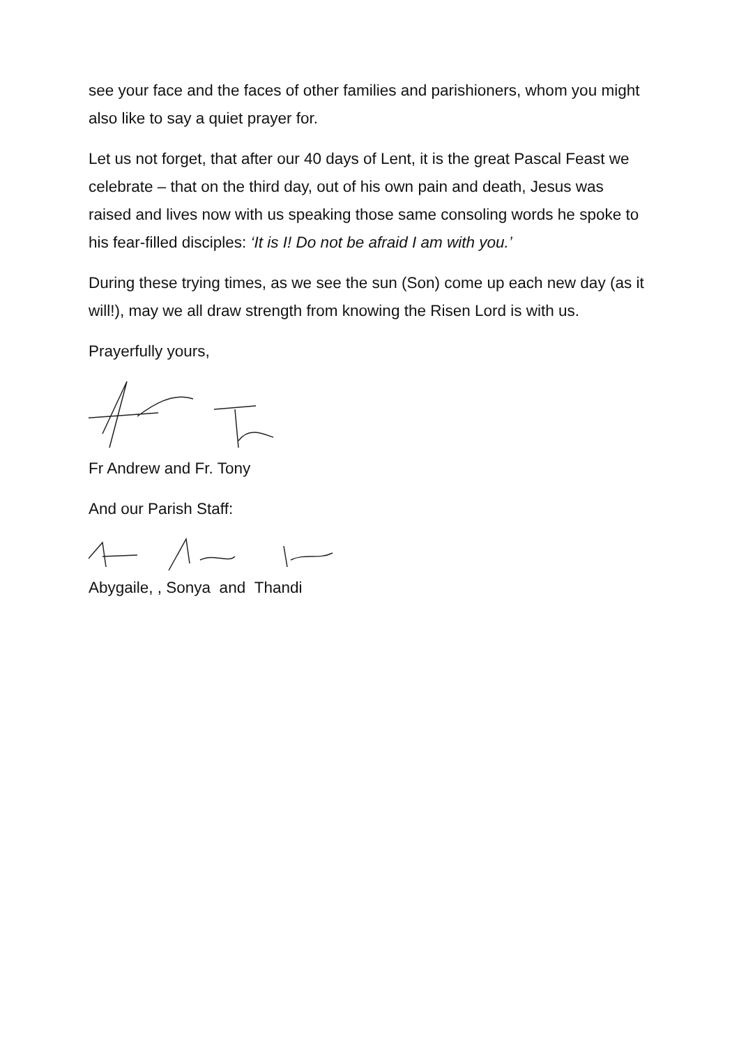see your face and the faces of other families and parishioners, whom you might also like to say a quiet prayer for.
Let us not forget, that after our 40 days of Lent, it is the great Pascal Feast we celebrate – that on the third day, out of his own pain and death, Jesus was raised and lives now with us speaking those same consoling words he spoke to his fear-filled disciples: ‘It is I! Do not be afraid I am with you.’
During these trying times, as we see the sun (Son) come up each new day (as it will!), may we all draw strength from knowing the Risen Lord is with us.
Prayerfully yours,
Fr Andrew and Fr. Tony
And our Parish Staff:
Abygaile, , Sonya and Thandi